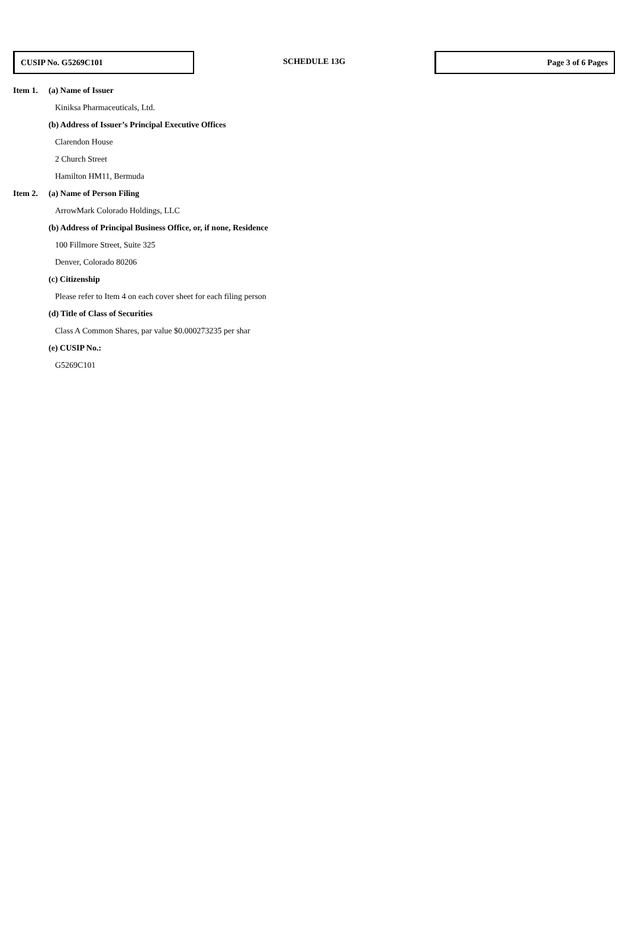CUSIP No. G5269C101
SCHEDULE 13G
Page 3 of 6 Pages
Item 1. (a) Name of Issuer
Kiniksa Pharmaceuticals, Ltd.
(b) Address of Issuer’s Principal Executive Offices
Clarendon House
2 Church Street
Hamilton HM11, Bermuda
Item 2. (a) Name of Person Filing
ArrowMark Colorado Holdings, LLC
(b) Address of Principal Business Office, or, if none, Residence
100 Fillmore Street, Suite 325
Denver, Colorado 80206
(c) Citizenship
Please refer to Item 4 on each cover sheet for each filing person
(d) Title of Class of Securities
Class A Common Shares, par value $0.000273235 per shar
(e) CUSIP No.:
G5269C101